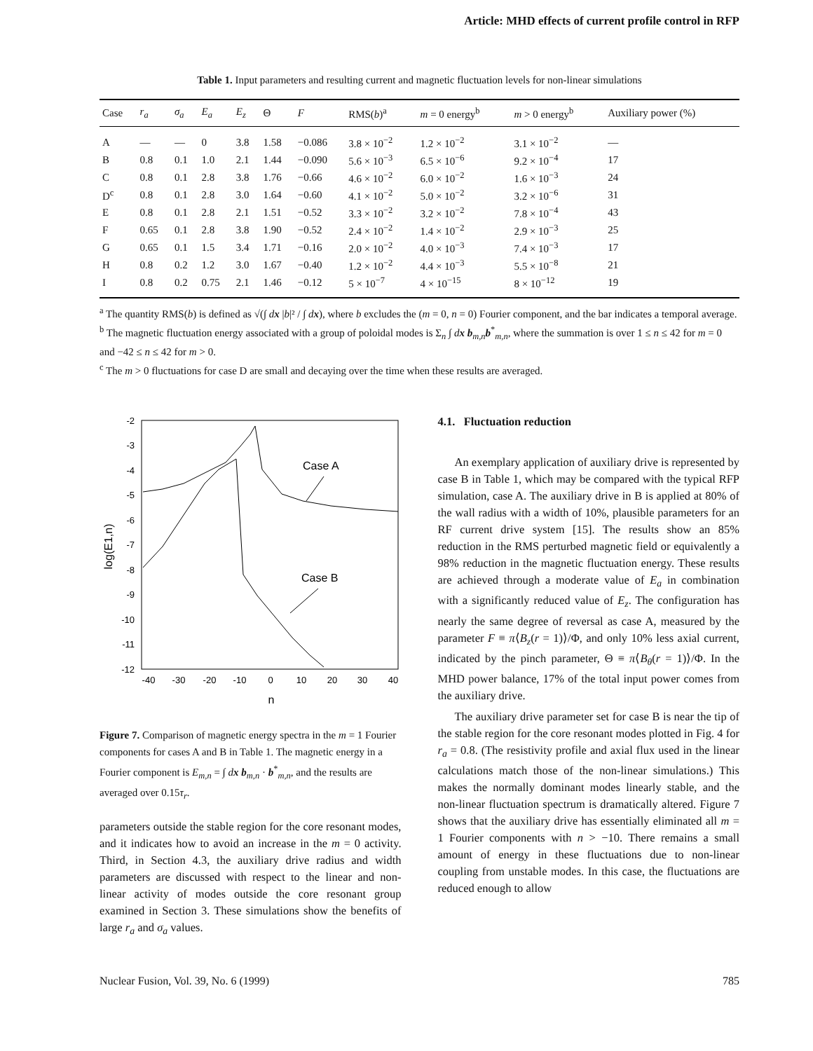Article: MHD effects of current profile control in RFP
Table 1. Input parameters and resulting current and magnetic fluctuation levels for non-linear simulations
| Case | r<sub>a</sub> | σ<sub>a</sub> | E<sub>a</sub> | E<sub>z</sub> | Θ | F | RMS( b )<sup>a</sup> | m = 0 energy<sup>b</sup> | m > 0 energy<sup>b</sup> | Auxiliary power (%) |
| --- | --- | --- | --- | --- | --- | --- | --- | --- | --- | --- |
| A | — | — | 0 | 3.8 | 1.58 | −0.086 | 3.8 × 10<sup>−2</sup> | 1.2 × 10<sup>−2</sup> | 3.1 × 10<sup>−2</sup> | — |
| B | 0.8 | 0.1 | 1.0 | 2.1 | 1.44 | −0.090 | 5.6 × 10<sup>−3</sup> | 6.5 × 10<sup>−6</sup> | 9.2 × 10<sup>−4</sup> | 17 |
| C | 0.8 | 0.1 | 2.8 | 3.8 | 1.76 | −0.66 | 4.6 × 10<sup>−2</sup> | 6.0 × 10<sup>−2</sup> | 1.6 × 10<sup>−3</sup> | 24 |
| D<sup>c</sup> | 0.8 | 0.1 | 2.8 | 3.0 | 1.64 | −0.60 | 4.1 × 10<sup>−2</sup> | 5.0 × 10<sup>−2</sup> | 3.2 × 10<sup>−6</sup> | 31 |
| E | 0.8 | 0.1 | 2.8 | 2.1 | 1.51 | −0.52 | 3.3 × 10<sup>−2</sup> | 3.2 × 10<sup>−2</sup> | 7.8 × 10<sup>−4</sup> | 43 |
| F | 0.65 | 0.1 | 2.8 | 3.8 | 1.90 | −0.52 | 2.4 × 10<sup>−2</sup> | 1.4 × 10<sup>−2</sup> | 2.9 × 10<sup>−3</sup> | 25 |
| G | 0.65 | 0.1 | 1.5 | 3.4 | 1.71 | −0.16 | 2.0 × 10<sup>−2</sup> | 4.0 × 10<sup>−3</sup> | 7.4 × 10<sup>−3</sup> | 17 |
| H | 0.8 | 0.2 | 1.2 | 3.0 | 1.67 | −0.40 | 1.2 × 10<sup>−2</sup> | 4.4 × 10<sup>−3</sup> | 5.5 × 10<sup>−8</sup> | 21 |
| I | 0.8 | 0.2 | 0.75 | 2.1 | 1.46 | −0.12 | 5 × 10<sup>−7</sup> | 4 × 10<sup>−15</sup> | 8 × 10<sup>−12</sup> | 19 |
<sup>a</sup> The quantity RMS(b) is defined as √(∫ dx |b|² / ∫ dx), where b excludes the (m = 0, n = 0) Fourier component, and the bar indicates a temporal average.
<sup>b</sup> The magnetic fluctuation energy associated with a group of poloidal modes is Σ<sub>n</sub> ∫ dx b<sub>m,n</sub>b<sup>*</sup><sub>m,n</sub>, where the summation is over 1 ≤ n ≤ 42 for m = 0 and −42 ≤ n ≤ 42 for m > 0.
<sup>c</sup> The m > 0 fluctuations for case D are small and decaying over the time when these results are averaged.
-2
-3
-4
-5
-6
-7
-8
-9
-10
-11
-12
-40
-30
-20
-10
0
10
20
30
40
n
log(E1,n)
Case A
Case B
Figure 7. Comparison of magnetic energy spectra in the m = 1 Fourier components for cases A and B in Table 1. The magnetic energy in a Fourier component is E<sub>m,n</sub> = ∫ dx b<sub>m,n</sub> · b<sup>*</sup><sub>m,n</sub>, and the results are averaged over 0.15τ<sub>r</sub>.
parameters outside the stable region for the core resonant modes, and it indicates how to avoid an increase in the m = 0 activity. Third, in Section 4.3, the auxiliary drive radius and width parameters are discussed with respect to the linear and non-linear activity of modes outside the core resonant group examined in Section 3. These simulations show the benefits of large r<sub>a</sub> and σ<sub>a</sub> values.
4.1. Fluctuation reduction
An exemplary application of auxiliary drive is represented by case B in Table 1, which may be compared with the typical RFP simulation, case A. The auxiliary drive in B is applied at 80% of the wall radius with a width of 10%, plausible parameters for an RF current drive system [15]. The results show an 85% reduction in the RMS perturbed magnetic field or equivalently a 98% reduction in the magnetic fluctuation energy. These results are achieved through a moderate value of E<sub>a</sub> in combination with a significantly reduced value of E<sub>z</sub>. The configuration has nearly the same degree of reversal as case A, measured by the parameter F ≡ π⟨B<sub>z</sub>(r = 1)⟩/Φ, and only 10% less axial current, indicated by the pinch parameter, Θ ≡ π⟨B<sub>θ</sub>(r = 1)⟩/Φ. In the MHD power balance, 17% of the total input power comes from the auxiliary drive.
The auxiliary drive parameter set for case B is near the tip of the stable region for the core resonant modes plotted in Fig. 4 for r<sub>a</sub> = 0.8. (The resistivity profile and axial flux used in the linear calculations match those of the non-linear simulations.) This makes the normally dominant modes linearly stable, and the non-linear fluctuation spectrum is dramatically altered. Figure 7 shows that the auxiliary drive has essentially eliminated all m = 1 Fourier components with n > −10. There remains a small amount of energy in these fluctuations due to non-linear coupling from unstable modes. In this case, the fluctuations are reduced enough to allow
Nuclear Fusion, Vol. 39, No. 6 (1999) 785